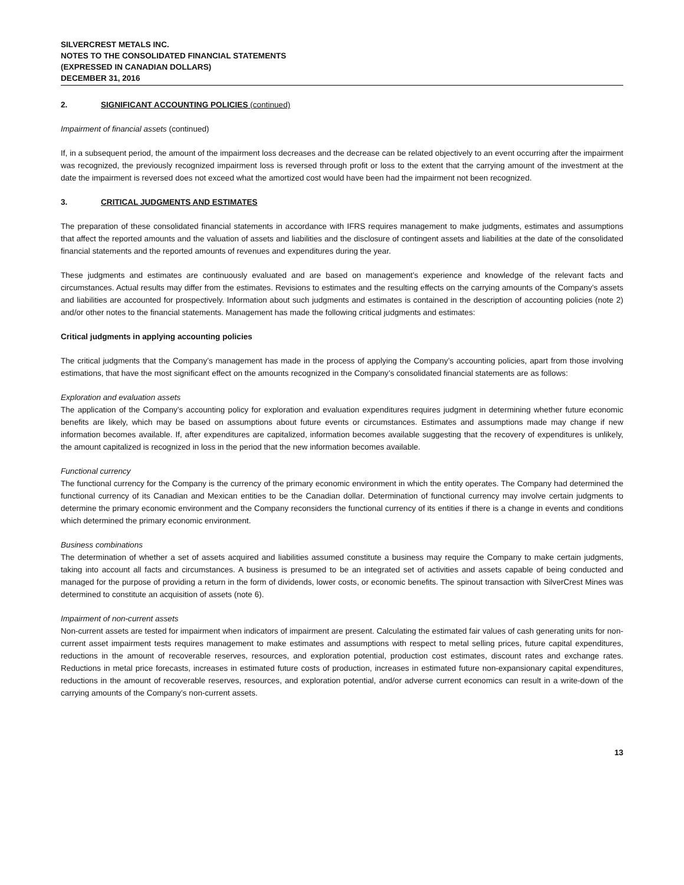SILVERCREST METALS INC.
NOTES TO THE CONSOLIDATED FINANCIAL STATEMENTS
(EXPRESSED IN CANADIAN DOLLARS)
DECEMBER 31, 2016
2. SIGNIFICANT ACCOUNTING POLICIES (continued)
Impairment of financial assets (continued)
If, in a subsequent period, the amount of the impairment loss decreases and the decrease can be related objectively to an event occurring after the impairment was recognized, the previously recognized impairment loss is reversed through profit or loss to the extent that the carrying amount of the investment at the date the impairment is reversed does not exceed what the amortized cost would have been had the impairment not been recognized.
3. CRITICAL JUDGMENTS AND ESTIMATES
The preparation of these consolidated financial statements in accordance with IFRS requires management to make judgments, estimates and assumptions that affect the reported amounts and the valuation of assets and liabilities and the disclosure of contingent assets and liabilities at the date of the consolidated financial statements and the reported amounts of revenues and expenditures during the year.
These judgments and estimates are continuously evaluated and are based on management’s experience and knowledge of the relevant facts and circumstances. Actual results may differ from the estimates. Revisions to estimates and the resulting effects on the carrying amounts of the Company’s assets and liabilities are accounted for prospectively. Information about such judgments and estimates is contained in the description of accounting policies (note 2) and/or other notes to the financial statements. Management has made the following critical judgments and estimates:
Critical judgments in applying accounting policies
The critical judgments that the Company’s management has made in the process of applying the Company’s accounting policies, apart from those involving estimations, that have the most significant effect on the amounts recognized in the Company’s consolidated financial statements are as follows:
Exploration and evaluation assets
The application of the Company’s accounting policy for exploration and evaluation expenditures requires judgment in determining whether future economic benefits are likely, which may be based on assumptions about future events or circumstances. Estimates and assumptions made may change if new information becomes available. If, after expenditures are capitalized, information becomes available suggesting that the recovery of expenditures is unlikely, the amount capitalized is recognized in loss in the period that the new information becomes available.
Functional currency
The functional currency for the Company is the currency of the primary economic environment in which the entity operates. The Company had determined the functional currency of its Canadian and Mexican entities to be the Canadian dollar. Determination of functional currency may involve certain judgments to determine the primary economic environment and the Company reconsiders the functional currency of its entities if there is a change in events and conditions which determined the primary economic environment.
Business combinations
The determination of whether a set of assets acquired and liabilities assumed constitute a business may require the Company to make certain judgments, taking into account all facts and circumstances. A business is presumed to be an integrated set of activities and assets capable of being conducted and managed for the purpose of providing a return in the form of dividends, lower costs, or economic benefits. The spinout transaction with SilverCrest Mines was determined to constitute an acquisition of assets (note 6).
Impairment of non-current assets
Non-current assets are tested for impairment when indicators of impairment are present. Calculating the estimated fair values of cash generating units for non-current asset impairment tests requires management to make estimates and assumptions with respect to metal selling prices, future capital expenditures, reductions in the amount of recoverable reserves, resources, and exploration potential, production cost estimates, discount rates and exchange rates. Reductions in metal price forecasts, increases in estimated future costs of production, increases in estimated future non-expansionary capital expenditures, reductions in the amount of recoverable reserves, resources, and exploration potential, and/or adverse current economics can result in a write-down of the carrying amounts of the Company’s non-current assets.
13